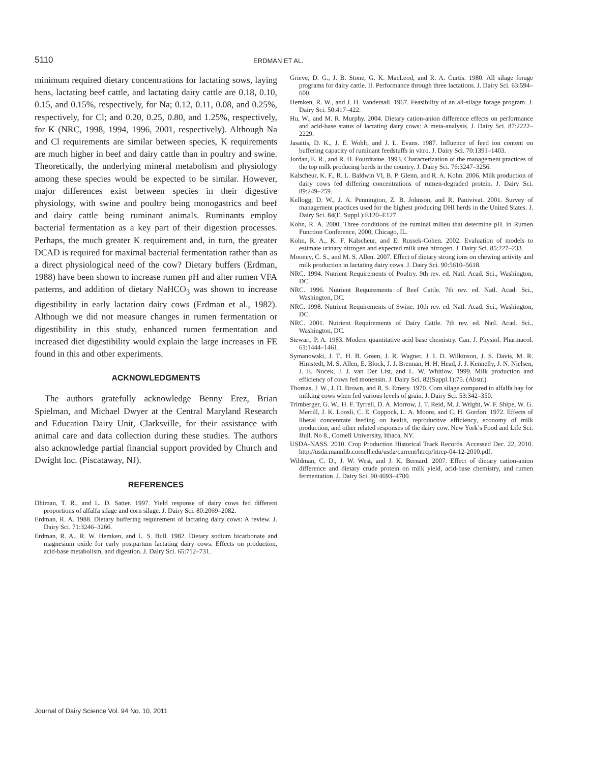5110 ERDMAN ET AL.
minimum required dietary concentrations for lactating sows, laying hens, lactating beef cattle, and lactating dairy cattle are 0.18, 0.10, 0.15, and 0.15%, respectively, for Na; 0.12, 0.11, 0.08, and 0.25%, respectively, for Cl; and 0.20, 0.25, 0.80, and 1.25%, respectively, for K (NRC, 1998, 1994, 1996, 2001, respectively). Although Na and Cl requirements are similar between species, K requirements are much higher in beef and dairy cattle than in poultry and swine. Theoretically, the underlying mineral metabolism and physiology among these species would be expected to be similar. However, major differences exist between species in their digestive physiology, with swine and poultry being monogastrics and beef and dairy cattle being ruminant animals. Ruminants employ bacterial fermentation as a key part of their digestion processes. Perhaps, the much greater K requirement and, in turn, the greater DCAD is required for maximal bacterial fermentation rather than as a direct physiological need of the cow? Dietary buffers (Erdman, 1988) have been shown to increase rumen pH and alter rumen VFA patterns, and addition of dietary NaHCO<sub>3</sub> was shown to increase digestibility in early lactation dairy cows (Erdman et al., 1982). Although we did not measure changes in rumen fermentation or digestibility in this study, enhanced rumen fermentation and increased diet digestibility would explain the large increases in FE found in this and other experiments.
ACKNOWLEDGMENTS
The authors gratefully acknowledge Benny Erez, Brian Spielman, and Michael Dwyer at the Central Maryland Research and Education Dairy Unit, Clarksville, for their assistance with animal care and data collection during these studies. The authors also acknowledge partial financial support provided by Church and Dwight Inc. (Piscataway, NJ).
REFERENCES
Dhiman, T. R., and L. D. Satter. 1997. Yield response of dairy cows fed different proportions of alfalfa silage and corn silage. J. Dairy Sci. 80:2069–2082.
Erdman, R. A. 1988. Dietary buffering requirement of lactating dairy cows: A review. J. Dairy Sci. 71:3246–3266.
Erdman, R. A., R. W. Hemken, and L. S. Bull. 1982. Dietary sodium bicarbonate and magnesium oxide for early postpartum lactating dairy cows. Effects on production, acid-base metabolism, and digestion. J. Dairy Sci. 65:712–731.
Grieve, D. G., J. B. Stone, G. K. MacLeod, and R. A. Curtis. 1980. All silage forage programs for dairy cattle. II. Performance through three lactations. J. Dairy Sci. 63:594–600.
Hemken, R. W., and J. H. Vandersall. 1967. Feasibility of an all-silage forage program. J. Dairy Sci. 50:417–422.
Hu, W., and M. R. Murphy. 2004. Dietary cation-anion difference effects on performance and acid-base status of lactating dairy cows: A meta-analysis. J. Dairy Sci. 87:2222–2229.
Jasaitis, D. K., J. E. Wohlt, and J. L. Evans. 1987. Influence of feed ion content on buffering capacity of ruminant feedstuffs in vitro. J. Dairy Sci. 70:1391–1403.
Jordan, E. R., and R. H. Fourdraine. 1993. Characterization of the management practices of the top milk producing herds in the country. J. Dairy Sci. 76:3247–3256.
Kalscheur, K. F., R. L. Baldwin VI, B. P. Glenn, and R. A. Kohn. 2006. Milk production of dairy cows fed differing concentrations of rumen-degraded protein. J. Dairy Sci. 89:249–259.
Kellogg, D. W., J. A. Pennington, Z. B. Johnson, and R. Panivivat. 2001. Survey of management practices used for the highest producing DHI herds in the United States. J. Dairy Sci. 84(E. Suppl.):E120–E127.
Kohn, R. A. 2000. Three conditions of the ruminal milieu that determine pH. in Rumen Function Conference, 2000, Chicago, IL.
Kohn, R. A., K. F. Kalscheur, and E. Russek-Cohen. 2002. Evaluation of models to estimate urinary nitrogen and expected milk urea nitrogen. J. Dairy Sci. 85:227–233.
Mooney, C. S., and M. S. Allen. 2007. Effect of dietary strong ions on chewing activity and milk production in lactating dairy cows. J. Dairy Sci. 90:5610–5618.
NRC. 1994. Nutrient Requirements of Poultry. 9th rev. ed. Natl. Acad. Sci., Washington, DC.
NRC. 1996. Nutrient Requirements of Beef Cattle. 7th rev. ed. Natl. Acad. Sci., Washington, DC.
NRC. 1998. Nutrient Requirements of Swine. 10th rev. ed. Natl. Acad. Sci., Washington, DC.
NRC. 2001. Nutrient Requirements of Dairy Cattle. 7th rev. ed. Natl. Acad. Sci., Washington, DC.
Stewart, P. A. 1983. Modern quantitative acid base chemistry. Can. J. Physiol. Pharmacol. 61:1444–1461.
Symanowski, J. T., H. B. Green, J. R. Wagner, J. I. D. Wilkinson, J. S. Davis, M. R. Himstedt, M. S. Allen, E. Block, J. J. Brennan, H. H. Head, J. J. Kennelly, J. N. Nielsen, J. E. Nocek, J. J. van Der List, and L. W. Whitlow. 1999. Milk production and efficiency of cows fed monensin. J. Dairy Sci. 82(Suppl.1):75. (Abstr.)
Thomas, J. W., J. D. Brown, and R. S. Emery. 1970. Corn silage compared to alfalfa hay for milking cows when fed various levels of grain. J. Dairy Sci. 53:342–350.
Trimberger, G. W., H. F. Tyrrell, D. A. Morrow, J. T. Reid, M. J. Wright, W. F. Shipe, W. G. Merrill, J. K. Loosli, C. E. Coppock, L. A. Moore, and C. H. Gordon. 1972. Effects of liberal concentrate feeding on health, reproductive efficiency, economy of milk production, and other related responses of the dairy cow. New York’s Food and Life Sci. Bull. No 8., Cornell University, Ithaca, NY.
USDA-NASS. 2010. Crop Production Historical Track Records. Accessed Dec. 22, 2010. http://usda.mannlib.cornell.edu/usda/current/htrcp/htrcp-04-12-2010.pdf.
Wildman, C. D., J. W. West, and J. K. Bernard. 2007. Effect of dietary cation-anion difference and dietary crude protein on milk yield, acid-base chemistry, and rumen fermentation. J. Dairy Sci. 90:4693–4700.
Journal of Dairy Science Vol. 94 No. 10, 2011